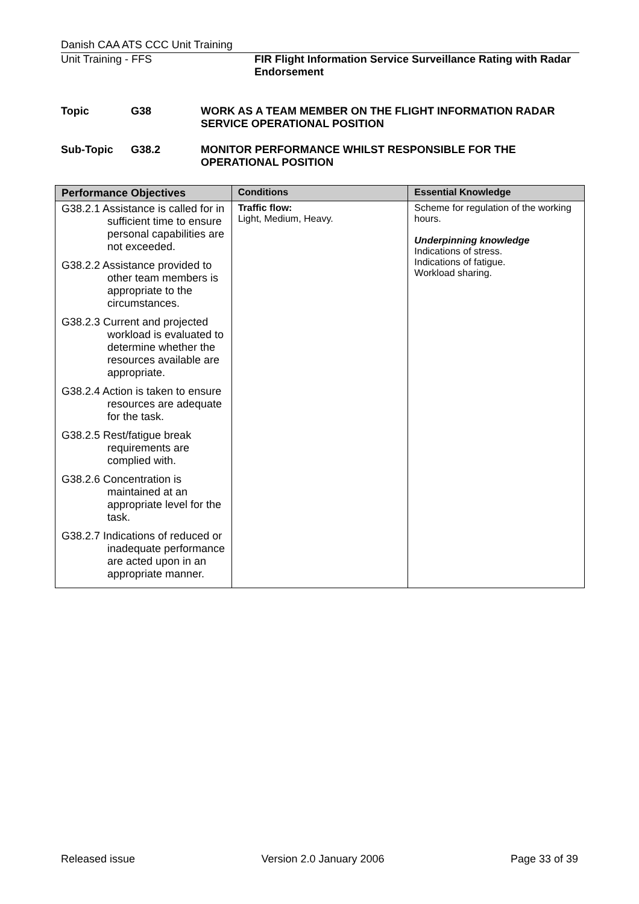Danish CAA ATS CCC Unit Training
Unit Training - FFS FIR Flight Information Service Surveillance Rating with Radar Endorsement
Topic G38 WORK AS A TEAM MEMBER ON THE FLIGHT INFORMATION RADAR SERVICE OPERATIONAL POSITION
Sub-Topic G38.2 MONITOR PERFORMANCE WHILST RESPONSIBLE FOR THE OPERATIONAL POSITION
| Performance Objectives | Conditions | Essential Knowledge |
| --- | --- | --- |
| G38.2.1 Assistance is called for in sufficient time to ensure personal capabilities are not exceeded. G38.2.2 Assistance provided to other team members is appropriate to the circumstances. G38.2.3 Current and projected workload is evaluated to determine whether the resources available are appropriate. G38.2.4 Action is taken to ensure resources are adequate for the task. G38.2.5 Rest/fatigue break requirements are complied with. G38.2.6 Concentration is maintained at an appropriate level for the task. G38.2.7 Indications of reduced or inadequate performance are acted upon in an appropriate manner. | Traffic flow: Light, Medium, Heavy. | Scheme for regulation of the working hours. Underpinning knowledge Indications of stress. Indications of fatigue. Workload sharing. |
Released issue Version 2.0 January 2006 Page 33 of 39